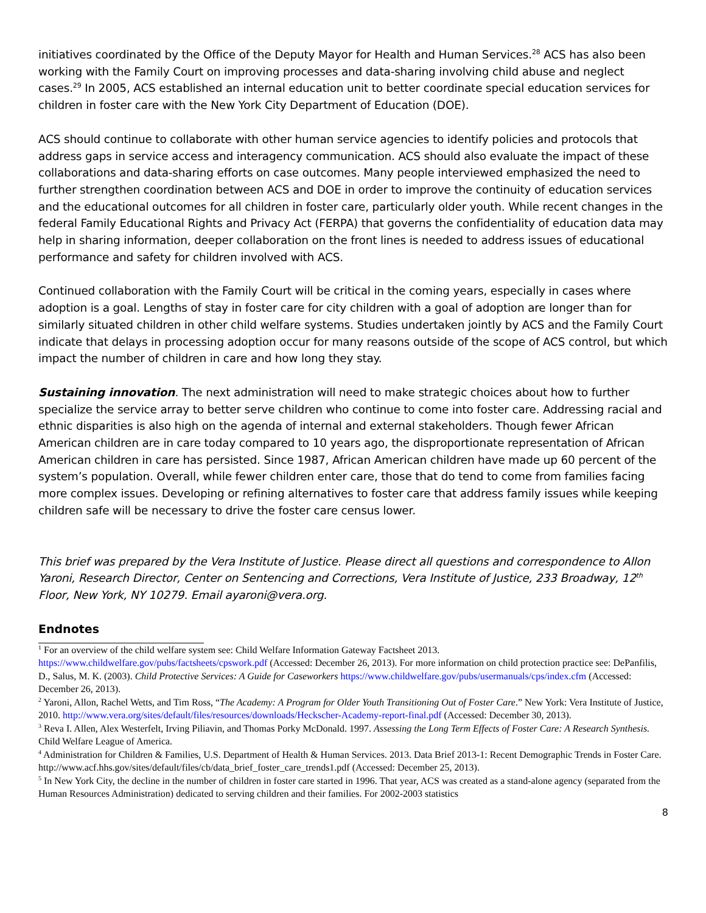initiatives coordinated by the Office of the Deputy Mayor for Health and Human Services.<sup>28</sup> ACS has also been working with the Family Court on improving processes and data-sharing involving child abuse and neglect cases.<sup>29</sup> In 2005, ACS established an internal education unit to better coordinate special education services for children in foster care with the New York City Department of Education (DOE).
ACS should continue to collaborate with other human service agencies to identify policies and protocols that address gaps in service access and interagency communication. ACS should also evaluate the impact of these collaborations and data-sharing efforts on case outcomes. Many people interviewed emphasized the need to further strengthen coordination between ACS and DOE in order to improve the continuity of education services and the educational outcomes for all children in foster care, particularly older youth. While recent changes in the federal Family Educational Rights and Privacy Act (FERPA) that governs the confidentiality of education data may help in sharing information, deeper collaboration on the front lines is needed to address issues of educational performance and safety for children involved with ACS.
Continued collaboration with the Family Court will be critical in the coming years, especially in cases where adoption is a goal. Lengths of stay in foster care for city children with a goal of adoption are longer than for similarly situated children in other child welfare systems. Studies undertaken jointly by ACS and the Family Court indicate that delays in processing adoption occur for many reasons outside of the scope of ACS control, but which impact the number of children in care and how long they stay.
Sustaining innovation. The next administration will need to make strategic choices about how to further specialize the service array to better serve children who continue to come into foster care. Addressing racial and ethnic disparities is also high on the agenda of internal and external stakeholders. Though fewer African American children are in care today compared to 10 years ago, the disproportionate representation of African American children in care has persisted. Since 1987, African American children have made up 60 percent of the system’s population. Overall, while fewer children enter care, those that do tend to come from families facing more complex issues. Developing or refining alternatives to foster care that address family issues while keeping children safe will be necessary to drive the foster care census lower.
This brief was prepared by the Vera Institute of Justice. Please direct all questions and correspondence to Allon Yaroni, Research Director, Center on Sentencing and Corrections, Vera Institute of Justice, 233 Broadway, 12<sup>th</sup> Floor, New York, NY 10279. Email ayaroni@vera.org.
Endnotes
<sup>1</sup> For an overview of the child welfare system see: Child Welfare Information Gateway Factsheet 2013. https://www.childwelfare.gov/pubs/factsheets/cpswork.pdf (Accessed: December 26, 2013). For more information on child protection practice see: DePanfilis, D., Salus, M. K. (2003). Child Protective Services: A Guide for Caseworkers https://www.childwelfare.gov/pubs/usermanuals/cps/index.cfm (Accessed: December 26, 2013).
<sup>2</sup> Yaroni, Allon, Rachel Wetts, and Tim Ross, “The Academy: A Program for Older Youth Transitioning Out of Foster Care.” New York: Vera Institute of Justice, 2010. http://www.vera.org/sites/default/files/resources/downloads/Heckscher-Academy-report-final.pdf (Accessed: December 30, 2013).
<sup>3</sup> Reva I. Allen, Alex Westerfelt, Irving Piliavin, and Thomas Porky McDonald. 1997. Assessing the Long Term Effects of Foster Care: A Research Synthesis. Child Welfare League of America.
<sup>4</sup> Administration for Children & Families, U.S. Department of Health & Human Services. 2013. Data Brief 2013-1: Recent Demographic Trends in Foster Care. http://www.acf.hhs.gov/sites/default/files/cb/data_brief_foster_care_trends1.pdf (Accessed: December 25, 2013).
<sup>5</sup> In New York City, the decline in the number of children in foster care started in 1996. That year, ACS was created as a stand-alone agency (separated from the Human Resources Administration) dedicated to serving children and their families. For 2002-2003 statistics
8